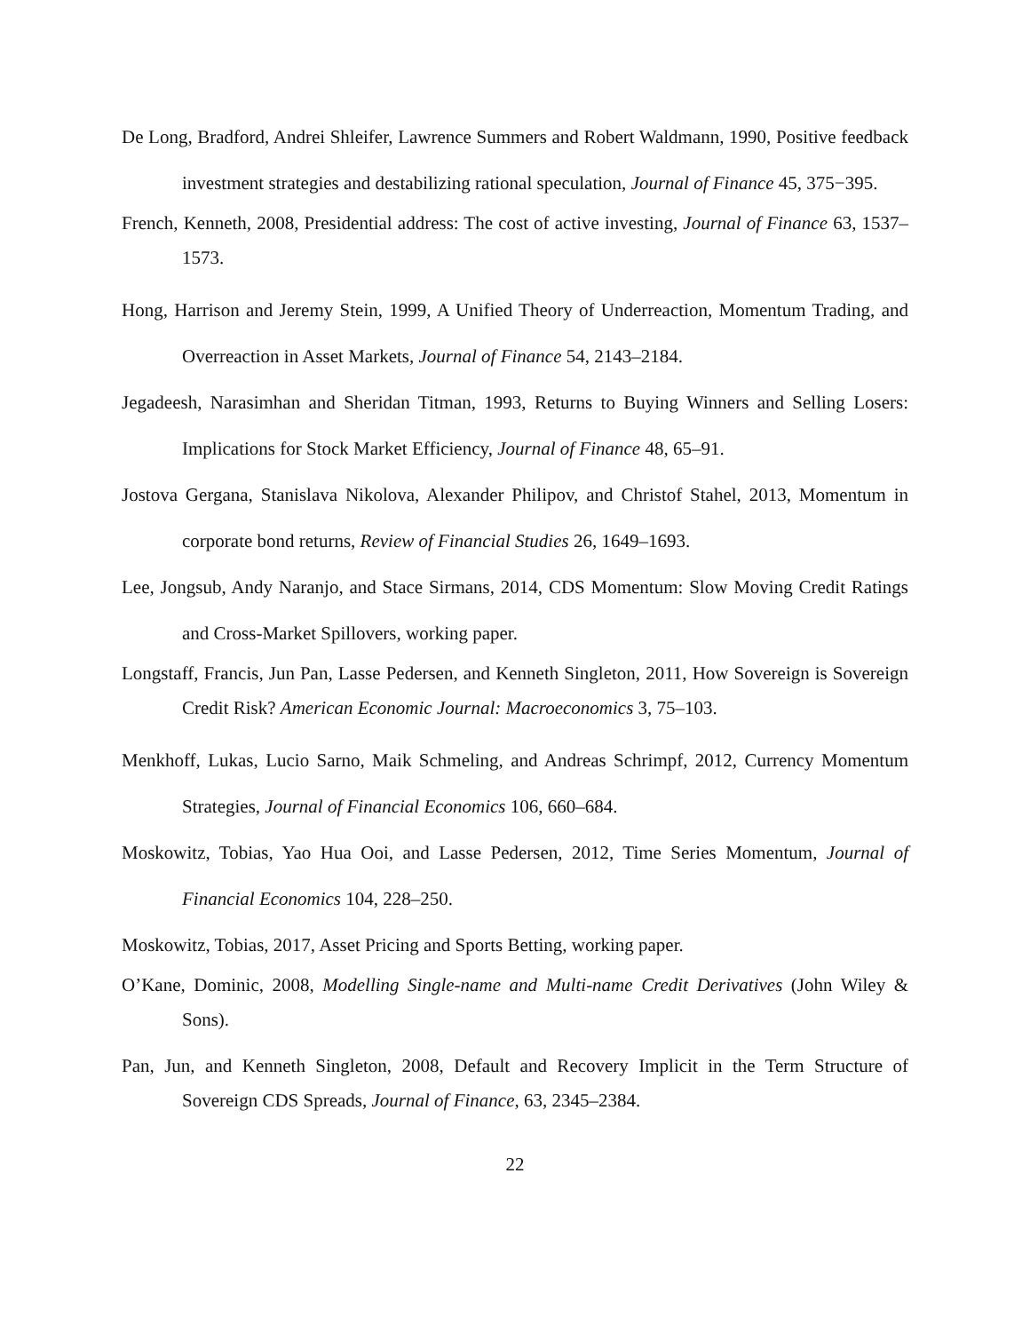De Long, Bradford, Andrei Shleifer, Lawrence Summers and Robert Waldmann, 1990, Positive feedback investment strategies and destabilizing rational speculation, Journal of Finance 45, 375−395.
French, Kenneth, 2008, Presidential address: The cost of active investing, Journal of Finance 63, 1537–1573.
Hong, Harrison and Jeremy Stein, 1999, A Unified Theory of Underreaction, Momentum Trading, and Overreaction in Asset Markets, Journal of Finance 54, 2143–2184.
Jegadeesh, Narasimhan and Sheridan Titman, 1993, Returns to Buying Winners and Selling Losers: Implications for Stock Market Efficiency, Journal of Finance 48, 65–91.
Jostova Gergana, Stanislava Nikolova, Alexander Philipov, and Christof Stahel, 2013, Momentum in corporate bond returns, Review of Financial Studies 26, 1649–1693.
Lee, Jongsub, Andy Naranjo, and Stace Sirmans, 2014, CDS Momentum: Slow Moving Credit Ratings and Cross-Market Spillovers, working paper.
Longstaff, Francis, Jun Pan, Lasse Pedersen, and Kenneth Singleton, 2011, How Sovereign is Sovereign Credit Risk? American Economic Journal: Macroeconomics 3, 75–103.
Menkhoff, Lukas, Lucio Sarno, Maik Schmeling, and Andreas Schrimpf, 2012, Currency Momentum Strategies, Journal of Financial Economics 106, 660–684.
Moskowitz, Tobias, Yao Hua Ooi, and Lasse Pedersen, 2012, Time Series Momentum, Journal of Financial Economics 104, 228–250.
Moskowitz, Tobias, 2017, Asset Pricing and Sports Betting, working paper.
O’Kane, Dominic, 2008, Modelling Single-name and Multi-name Credit Derivatives (John Wiley & Sons).
Pan, Jun, and Kenneth Singleton, 2008, Default and Recovery Implicit in the Term Structure of Sovereign CDS Spreads, Journal of Finance, 63, 2345–2384.
22